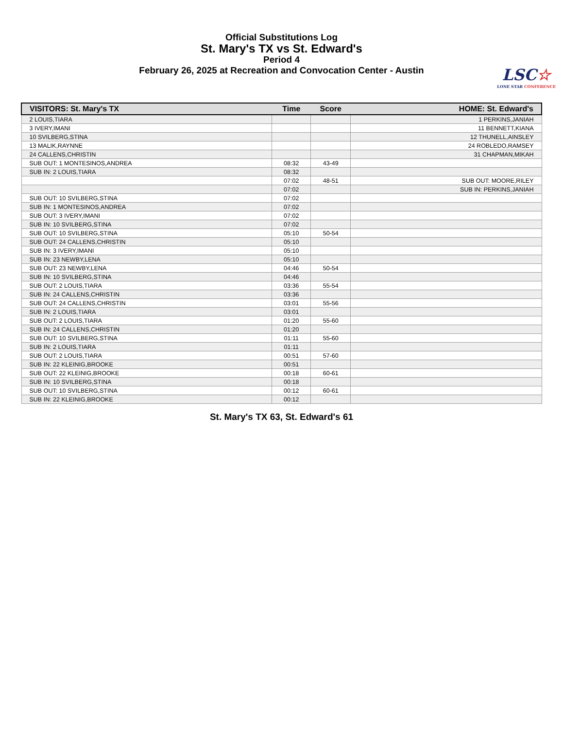Official Substitutions Log
St. Mary's TX vs St. Edward's
Period 4
February 26, 2025 at Recreation and Convocation Center - Austin
LSC☆
LONE STAR CONFERENCE
| VISITORS: St. Mary's TX | Time | Score | HOME: St. Edward's |
| --- | --- | --- | --- |
| 2 LOUIS,TIARA | | | 1 PERKINS,JANIAH |
| 3 IVERY,IMANI | | | 11 BENNETT,KIANA |
| 10 SVILBERG,STINA | | | 12 THUNELL,AINSLEY |
| 13 MALIK,RAYNNE | | | 24 ROBLEDO,RAMSEY |
| 24 CALLENS,CHRISTIN | | | 31 CHAPMAN,MIKAH |
| SUB OUT: 1 MONTESINOS,ANDREA | 08:32 | 43-49 | |
| SUB IN: 2 LOUIS,TIARA | 08:32 | | |
| | 07:02 | 48-51 | SUB OUT: MOORE,RILEY |
| | 07:02 | | SUB IN: PERKINS,JANIAH |
| SUB OUT: 10 SVILBERG,STINA | 07:02 | | |
| SUB IN: 1 MONTESINOS,ANDREA | 07:02 | | |
| SUB OUT: 3 IVERY,IMANI | 07:02 | | |
| SUB IN: 10 SVILBERG,STINA | 07:02 | | |
| SUB OUT: 10 SVILBERG,STINA | 05:10 | 50-54 | |
| SUB OUT: 24 CALLENS,CHRISTIN | 05:10 | | |
| SUB IN: 3 IVERY,IMANI | 05:10 | | |
| SUB IN: 23 NEWBY,LENA | 05:10 | | |
| SUB OUT: 23 NEWBY,LENA | 04:46 | 50-54 | |
| SUB IN: 10 SVILBERG,STINA | 04:46 | | |
| SUB OUT: 2 LOUIS,TIARA | 03:36 | 55-54 | |
| SUB IN: 24 CALLENS,CHRISTIN | 03:36 | | |
| SUB OUT: 24 CALLENS,CHRISTIN | 03:01 | 55-56 | |
| SUB IN: 2 LOUIS,TIARA | 03:01 | | |
| SUB OUT: 2 LOUIS,TIARA | 01:20 | 55-60 | |
| SUB IN: 24 CALLENS,CHRISTIN | 01:20 | | |
| SUB OUT: 10 SVILBERG,STINA | 01:11 | 55-60 | |
| SUB IN: 2 LOUIS,TIARA | 01:11 | | |
| SUB OUT: 2 LOUIS,TIARA | 00:51 | 57-60 | |
| SUB IN: 22 KLEINIG,BROOKE | 00:51 | | |
| SUB OUT: 22 KLEINIG,BROOKE | 00:18 | 60-61 | |
| SUB IN: 10 SVILBERG,STINA | 00:18 | | |
| SUB OUT: 10 SVILBERG,STINA | 00:12 | 60-61 | |
| SUB IN: 22 KLEINIG,BROOKE | 00:12 | | |
St. Mary's TX 63, St. Edward's 61